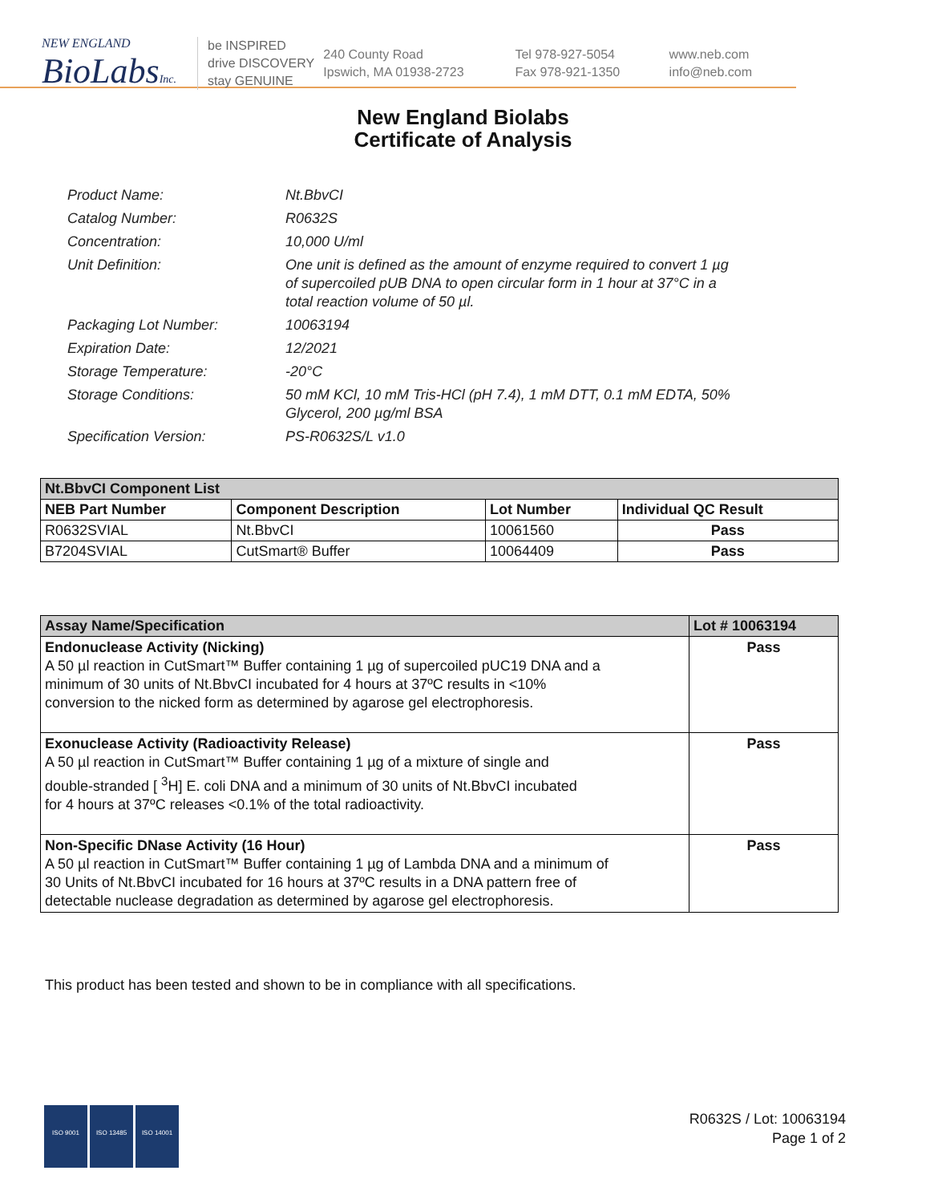NEW ENGLAND
BioLabsInc.
be INSPIRED
drive DISCOVERY
stay GENUINE
240 County Road
Ipswich, MA 01938-2723
Tel 978-927-5054
Fax 978-921-1350
www.neb.com
info@neb.com
New England Biolabs
Certificate of Analysis
| Product Name: | Nt.BbvCI |
| Catalog Number: | R0632S |
| Concentration: | 10,000 U/ml |
| Unit Definition: | One unit is defined as the amount of enzyme required to convert 1 µg of supercoiled pUB DNA to open circular form in 1 hour at 37°C in a total reaction volume of 50 µl. |
| Packaging Lot Number: | 10063194 |
| Expiration Date: | 12/2021 |
| Storage Temperature: | -20°C |
| Storage Conditions: | 50 mM KCl, 10 mM Tris-HCl (pH 7.4), 1 mM DTT, 0.1 mM EDTA, 50% Glycerol, 200 µg/ml BSA |
| Specification Version: | PS-R0632S/L v1.0 |
| Nt.BbvCI Component List | | | |
| NEB Part Number | Component Description | Lot Number | Individual QC Result |
| R0632SVIAL | Nt.BbvCI | 10061560 | Pass |
| B7204SVIAL | CutSmart® Buffer | 10064409 | Pass |
| Assay Name/Specification | Lot # 10063194 |
| --- | --- |
| Endonuclease Activity (Nicking) A 50 µl reaction in CutSmart™ Buffer containing 1 µg of supercoiled pUC19 DNA and a minimum of 30 units of Nt.BbvCI incubated for 4 hours at 37ºC results in <10% conversion to the nicked form as determined by agarose gel electrophoresis. | Pass |
| Exonuclease Activity (Radioactivity Release) A 50 µl reaction in CutSmart™ Buffer containing 1 µg of a mixture of single and double-stranded [ <sup>3</sup>H] E. coli DNA and a minimum of 30 units of Nt.BbvCI incubated for 4 hours at 37ºC releases <0.1% of the total radioactivity. | Pass |
| Non-Specific DNase Activity (16 Hour) A 50 µl reaction in CutSmart™ Buffer containing 1 µg of Lambda DNA and a minimum of 30 Units of Nt.BbvCI incubated for 16 hours at 37ºC results in a DNA pattern free of detectable nuclease degradation as determined by agarose gel electrophoresis. | Pass |
This product has been tested and shown to be in compliance with all specifications.
ISO 9001 ISO 13485 ISO 14001
R0632S / Lot: 10063194
Page 1 of 2